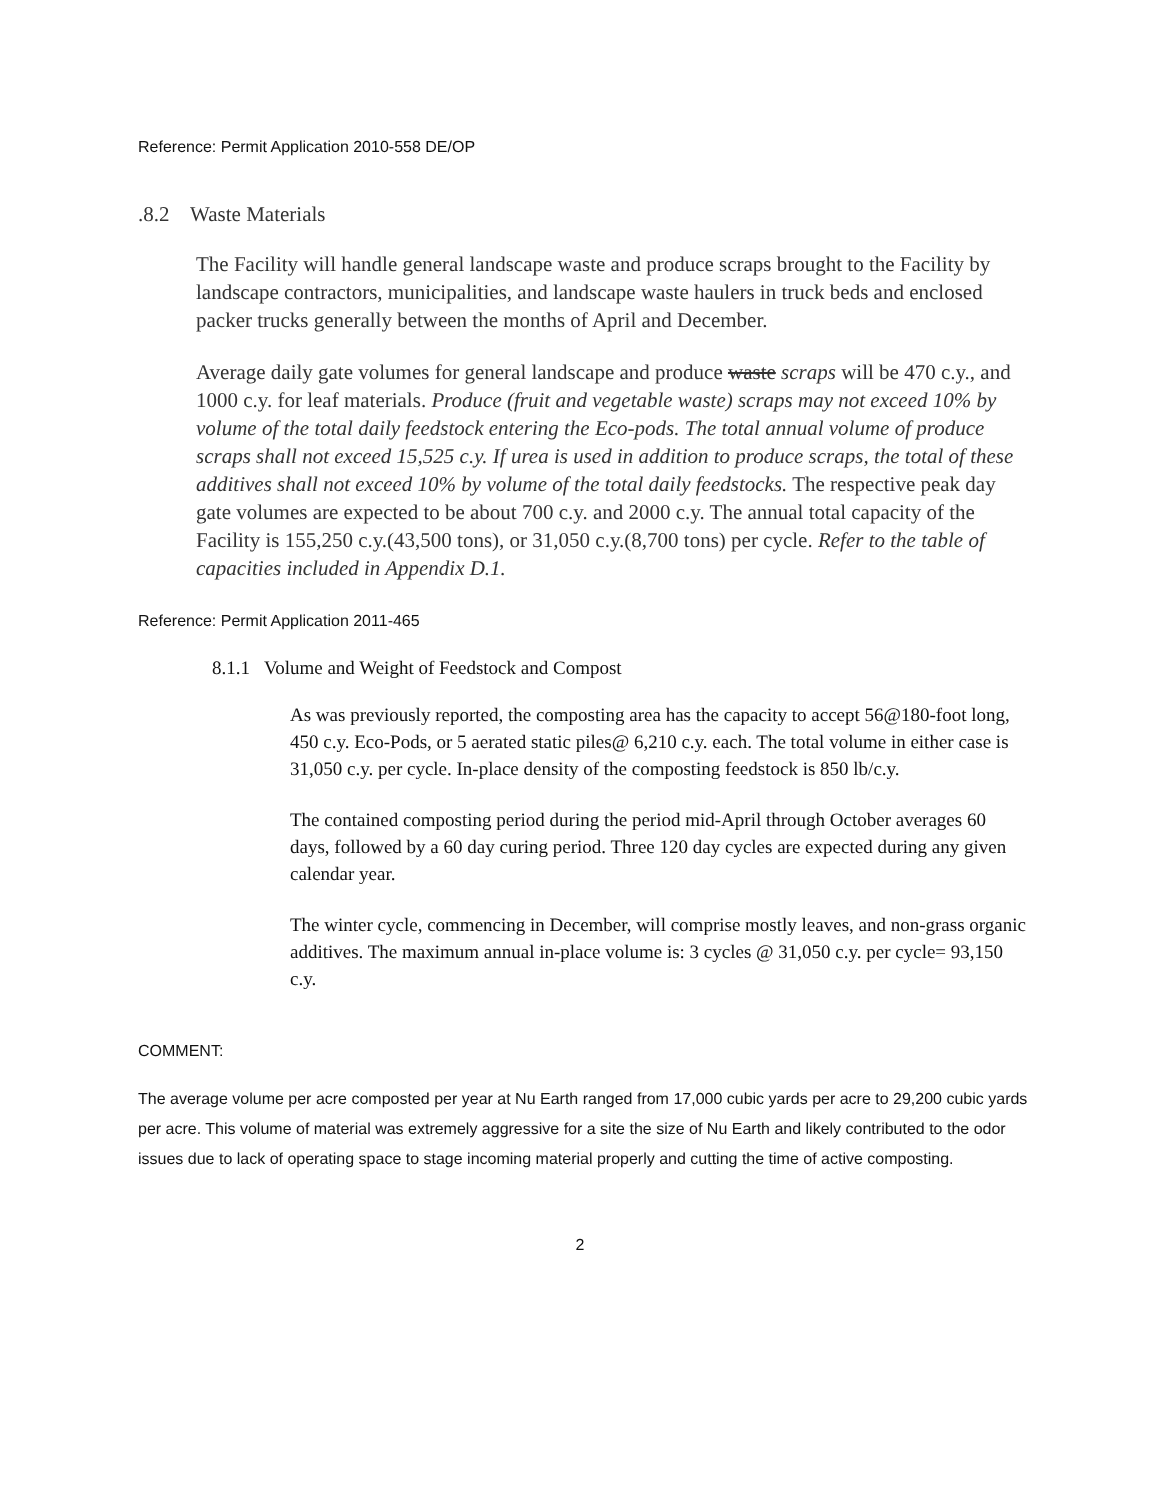Reference: Permit Application 2010-558 DE/OP
.8.2 Waste Materials
The Facility will handle general landscape waste and produce scraps brought to the Facility by landscape contractors, municipalities, and landscape waste haulers in truck beds and enclosed packer trucks generally between the months of April and December.
Average daily gate volumes for general landscape and produce waste scraps will be 470 c.y., and 1000 c.y. for leaf materials. Produce (fruit and vegetable waste) scraps may not exceed 10% by volume of the total daily feedstock entering the Eco-pods. The total annual volume of produce scraps shall not exceed 15,525 c.y. If urea is used in addition to produce scraps, the total of these additives shall not exceed 10% by volume of the total daily feedstocks. The respective peak day gate volumes are expected to be about 700 c.y. and 2000 c.y. The annual total capacity of the Facility is 155,250 c.y.(43,500 tons), or 31,050 c.y.(8,700 tons) per cycle. Refer to the table of capacities included in Appendix D.1.
Reference: Permit Application 2011-465
8.1.1 Volume and Weight of Feedstock and Compost
As was previously reported, the composting area has the capacity to accept 56@180-foot long, 450 c.y. Eco-Pods, or 5 aerated static piles@ 6,210 c.y. each. The total volume in either case is 31,050 c.y. per cycle. In-place density of the composting feedstock is 850 lb/c.y.
The contained composting period during the period mid-April through October averages 60 days, followed by a 60 day curing period. Three 120 day cycles are expected during any given calendar year.
The winter cycle, commencing in December, will comprise mostly leaves, and non-grass organic additives. The maximum annual in-place volume is: 3 cycles @ 31,050 c.y. per cycle= 93,150 c.y.
COMMENT:
The average volume per acre composted per year at Nu Earth ranged from 17,000 cubic yards per acre to 29,200 cubic yards per acre. This volume of material was extremely aggressive for a site the size of Nu Earth and likely contributed to the odor issues due to lack of operating space to stage incoming material properly and cutting the time of active composting.
2